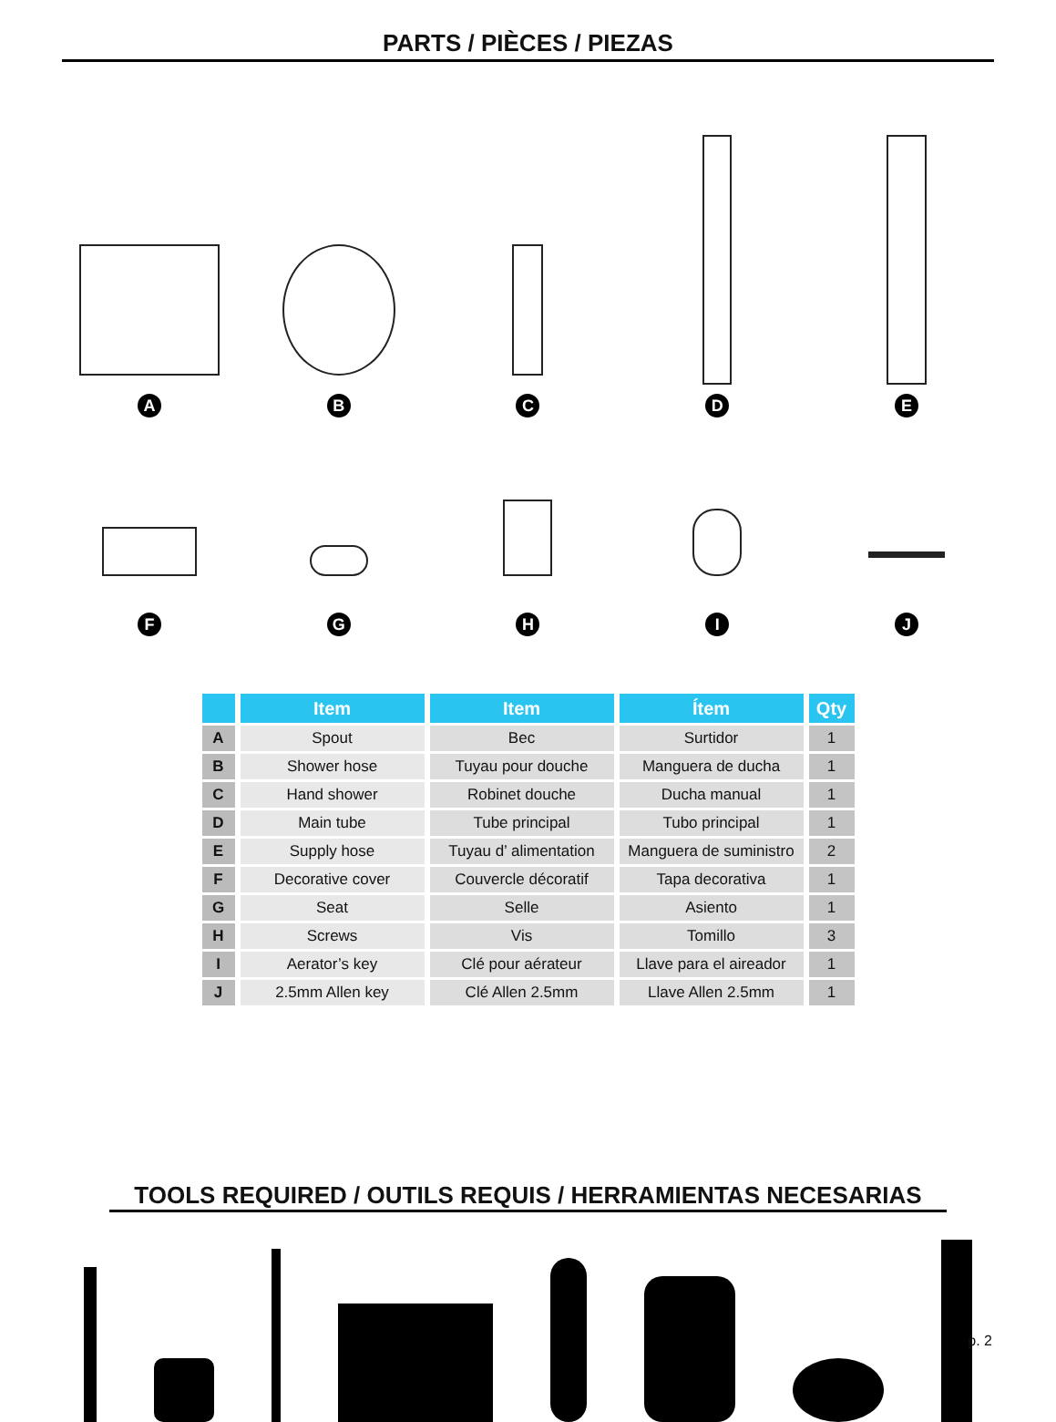PARTS / PIÈCES / PIEZAS
A
B
C
D
E
F
G
H
I
J
| | Item | Item | Ítem | Qty |
| --- | --- | --- | --- | --- |
| A | Spout | Bec | Surtidor | 1 |
| B | Shower hose | Tuyau pour douche | Manguera de ducha | 1 |
| C | Hand shower | Robinet douche | Ducha manual | 1 |
| D | Main tube | Tube principal | Tubo principal | 1 |
| E | Supply hose | Tuyau d’ alimentation | Manguera de suministro | 2 |
| F | Decorative cover | Couvercle décoratif | Tapa decorativa | 1 |
| G | Seat | Selle | Asiento | 1 |
| H | Screws | Vis | Tomillo | 3 |
| I | Aerator’s key | Clé pour aérateur | Llave para el aireador | 1 |
| J | 2.5mm Allen key | Clé Allen 2.5mm | Llave Allen 2.5mm | 1 |
TOOLS REQUIRED / OUTILS REQUIS / HERRAMIENTAS NECESARIAS
p. 2